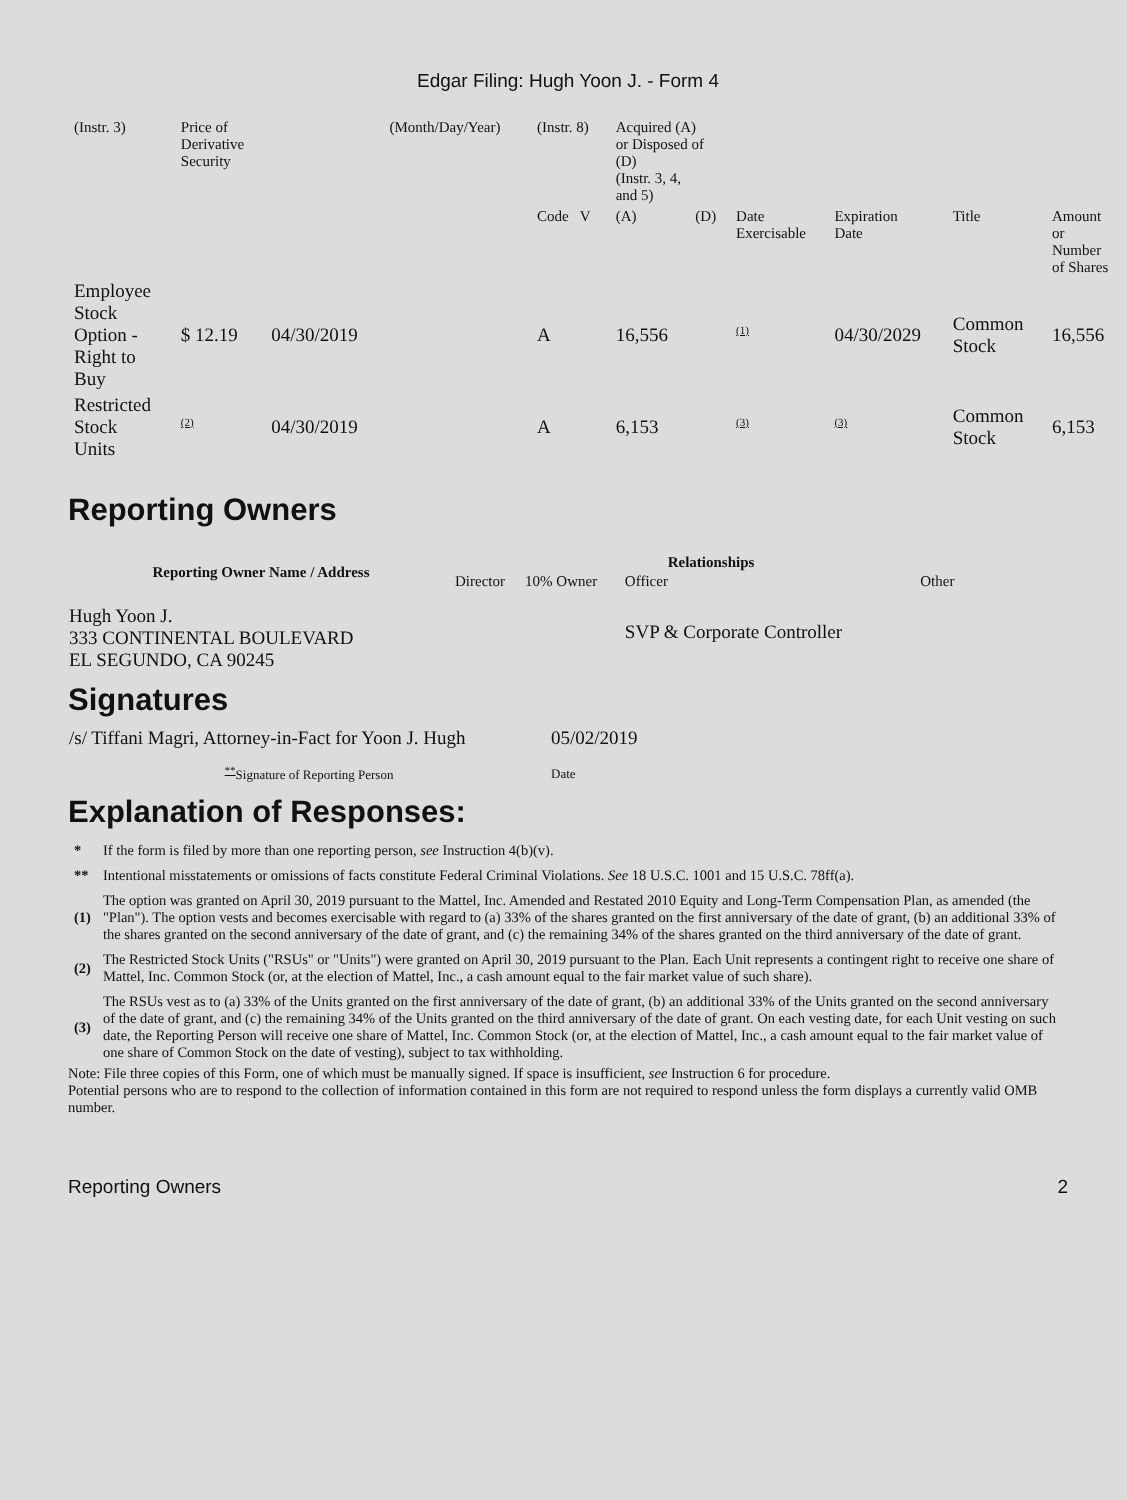Edgar Filing: Hugh Yoon J. - Form 4
| (Instr. 3) | Price of Derivative Security | | (Month/Day/Year) | (Instr. 8) | Acquired (A) or Disposed of (D) (Instr. 3, 4, and 5) | | | | | |
| | | | | Code V | (A) | (D) | Date Exercisable | Expiration Date | Title | Amount or Number of Shares |
| Employee Stock Option - Right to Buy | $ 12.19 | 04/30/2019 | | A | 16,556 | | <sup>(1)</sup> | 04/30/2029 | Common Stock | 16,556 |
| Restricted Stock Units | <sup>(2)</sup> | 04/30/2019 | | A | 6,153 | | <sup>(3)</sup> | <sup>(3)</sup> | Common Stock | 6,153 |
Reporting Owners
| Reporting Owner Name / Address | Relationships | | | |
| --- | --- | --- | --- | --- |
| | Director | 10% Owner | Officer | Other |
| Hugh Yoon J. 333 CONTINENTAL BOULEVARD EL SEGUNDO, CA 90245 | | | SVP & Corporate Controller | |
Signatures
| /s/ Tiffani Magri, Attorney-in-Fact for Yoon J. Hugh | 05/02/2019 |
| <sup>**</sup> Signature of Reporting Person | Date |
Explanation of Responses:
| * | If the form is filed by more than one reporting person, see Instruction 4(b)(v). |
| ** | Intentional misstatements or omissions of facts constitute Federal Criminal Violations. See 18 U.S.C. 1001 and 15 U.S.C. 78ff(a). |
| (1) | The option was granted on April 30, 2019 pursuant to the Mattel, Inc. Amended and Restated 2010 Equity and Long-Term Compensation Plan, as amended (the "Plan"). The option vests and becomes exercisable with regard to (a) 33% of the shares granted on the first anniversary of the date of grant, (b) an additional 33% of the shares granted on the second anniversary of the date of grant, and (c) the remaining 34% of the shares granted on the third anniversary of the date of grant. |
| (2) | The Restricted Stock Units ("RSUs" or "Units") were granted on April 30, 2019 pursuant to the Plan. Each Unit represents a contingent right to receive one share of Mattel, Inc. Common Stock (or, at the election of Mattel, Inc., a cash amount equal to the fair market value of such share). |
| (3) | The RSUs vest as to (a) 33% of the Units granted on the first anniversary of the date of grant, (b) an additional 33% of the Units granted on the second anniversary of the date of grant, and (c) the remaining 34% of the Units granted on the third anniversary of the date of grant. On each vesting date, for each Unit vesting on such date, the Reporting Person will receive one share of Mattel, Inc. Common Stock (or, at the election of Mattel, Inc., a cash amount equal to the fair market value of one share of Common Stock on the date of vesting), subject to tax withholding. |
Note: File three copies of this Form, one of which must be manually signed. If space is insufficient, see Instruction 6 for procedure.
Potential persons who are to respond to the collection of information contained in this form are not required to respond unless the form displays a currently valid OMB number.
Reporting Owners 2